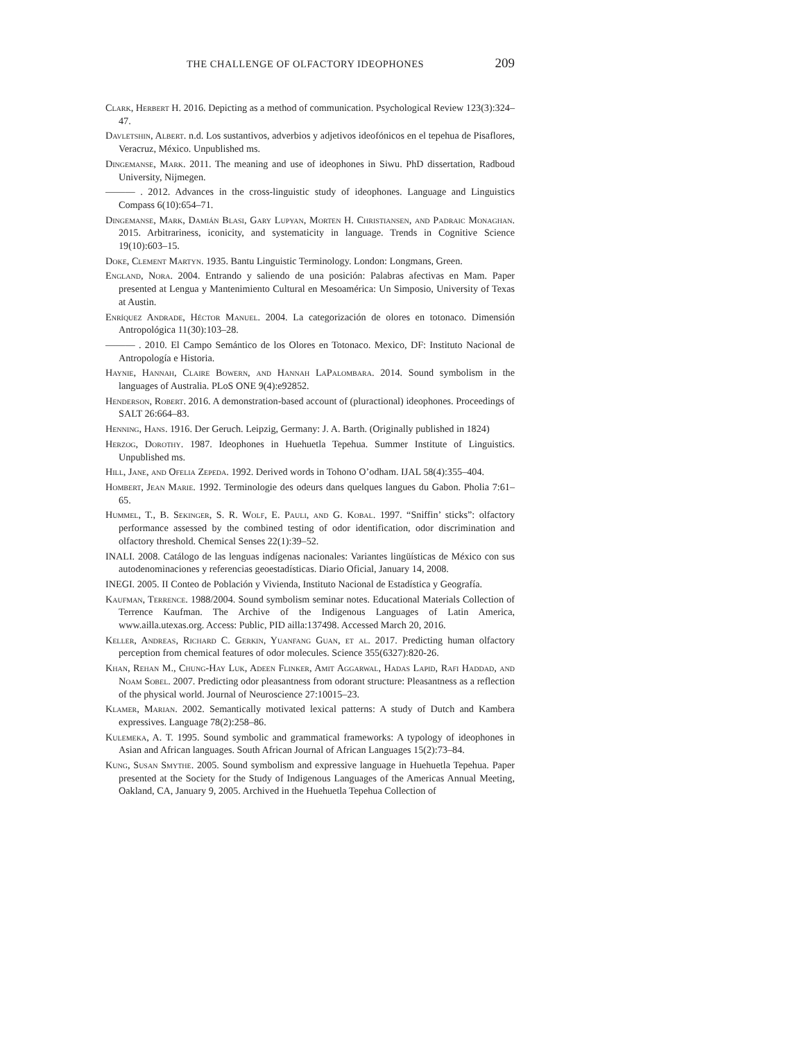THE CHALLENGE OF OLFACTORY IDEOPHONES 209
Clark, Herbert H. 2016. Depicting as a method of communication. Psychological Review 123(3):324–47.
Davletshin, Albert. n.d. Los sustantivos, adverbios y adjetivos ideofónicos en el tepehua de Pisaflores, Veracruz, México. Unpublished ms.
Dingemanse, Mark. 2011. The meaning and use of ideophones in Siwu. PhD dissertation, Radboud University, Nijmegen.
——— . 2012. Advances in the cross-linguistic study of ideophones. Language and Linguistics Compass 6(10):654–71.
Dingemanse, Mark, Damián Blasi, Gary Lupyan, Morten H. Christiansen, and Padraic Monaghan. 2015. Arbitrariness, iconicity, and systematicity in language. Trends in Cognitive Science 19(10):603–15.
Doke, Clement Martyn. 1935. Bantu Linguistic Terminology. London: Longmans, Green.
England, Nora. 2004. Entrando y saliendo de una posición: Palabras afectivas en Mam. Paper presented at Lengua y Mantenimiento Cultural en Mesoamérica: Un Simposio, University of Texas at Austin.
Enríquez Andrade, Héctor Manuel. 2004. La categorización de olores en totonaco. Dimensión Antropológica 11(30):103–28.
——— . 2010. El Campo Semántico de los Olores en Totonaco. Mexico, DF: Instituto Nacional de Antropología e Historia.
Haynie, Hannah, Claire Bowern, and Hannah LaPalombara. 2014. Sound symbolism in the languages of Australia. PLoS ONE 9(4):e92852.
Henderson, Robert. 2016. A demonstration-based account of (pluractional) ideophones. Proceedings of SALT 26:664–83.
Henning, Hans. 1916. Der Geruch. Leipzig, Germany: J. A. Barth. (Originally published in 1824)
Herzog, Dorothy. 1987. Ideophones in Huehuetla Tepehua. Summer Institute of Linguistics. Unpublished ms.
Hill, Jane, and Ofelia Zepeda. 1992. Derived words in Tohono O’odham. IJAL 58(4):355–404.
Hombert, Jean Marie. 1992. Terminologie des odeurs dans quelques langues du Gabon. Pholia 7:61–65.
Hummel, T., B. Sekinger, S. R. Wolf, E. Pauli, and G. Kobal. 1997. “Sniffin’ sticks”: olfactory performance assessed by the combined testing of odor identification, odor discrimination and olfactory threshold. Chemical Senses 22(1):39–52.
INALI. 2008. Catálogo de las lenguas indígenas nacionales: Variantes lingüísticas de México con sus autodenominaciones y referencias geoestadísticas. Diario Oficial, January 14, 2008.
INEGI. 2005. II Conteo de Población y Vivienda, Instituto Nacional de Estadística y Geografía.
Kaufman, Terrence. 1988/2004. Sound symbolism seminar notes. Educational Materials Collection of Terrence Kaufman. The Archive of the Indigenous Languages of Latin America, www.ailla.utexas.org. Access: Public, PID ailla:137498. Accessed March 20, 2016.
Keller, Andreas, Richard C. Gerkin, Yuanfang Guan, et al. 2017. Predicting human olfactory perception from chemical features of odor molecules. Science 355(6327):820-26.
Khan, Rehan M., Chung-Hay Luk, Adeen Flinker, Amit Aggarwal, Hadas Lapid, Rafi Haddad, and Noam Sobel. 2007. Predicting odor pleasantness from odorant structure: Pleasantness as a reflection of the physical world. Journal of Neuroscience 27:10015–23.
Klamer, Marian. 2002. Semantically motivated lexical patterns: A study of Dutch and Kambera expressives. Language 78(2):258–86.
Kulemeka, A. T. 1995. Sound symbolic and grammatical frameworks: A typology of ideophones in Asian and African languages. South African Journal of African Languages 15(2):73–84.
Kung, Susan Smythe. 2005. Sound symbolism and expressive language in Huehuetla Tepehua. Paper presented at the Society for the Study of Indigenous Languages of the Americas Annual Meeting, Oakland, CA, January 9, 2005. Archived in the Huehuetla Tepehua Collection of